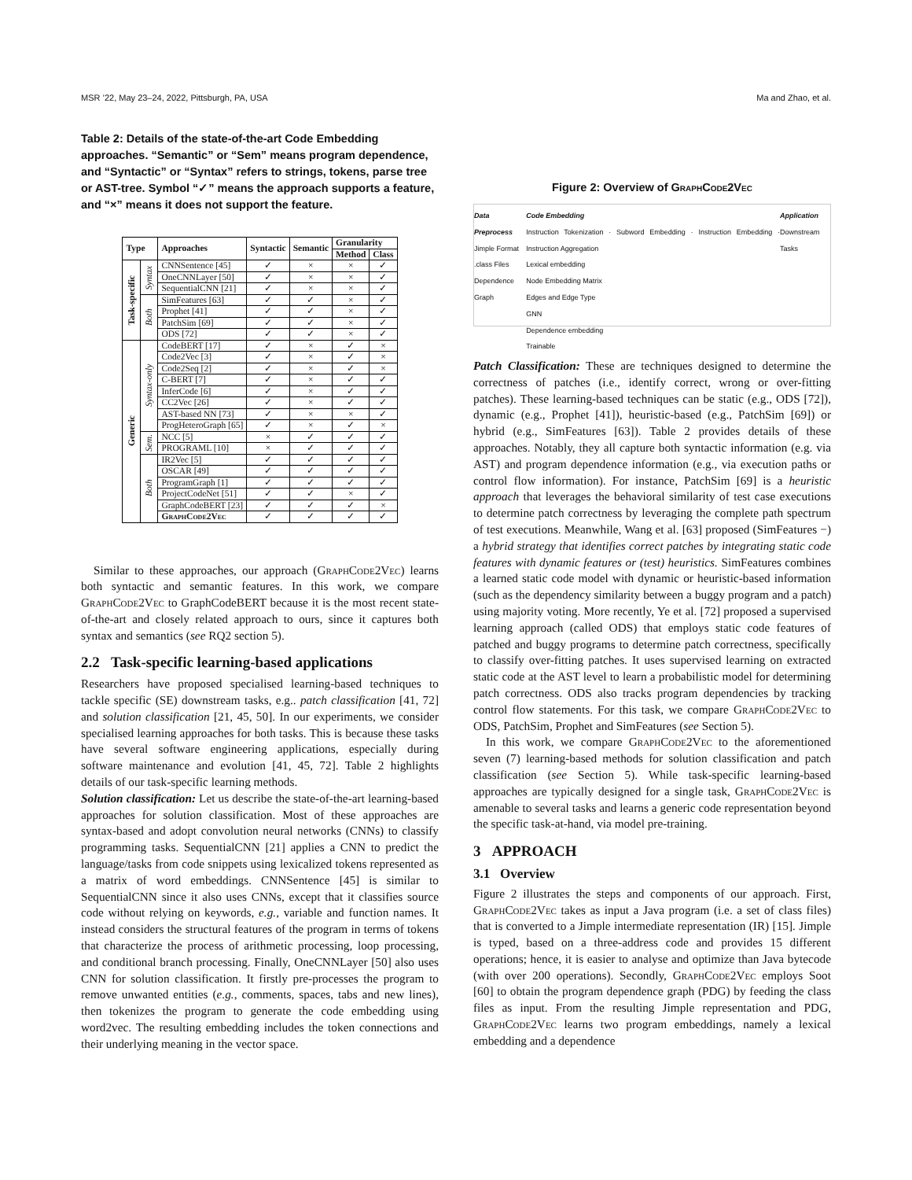MSR ’22, May 23–24, 2022, Pittsburgh, PA, USA Ma and Zhao, et al.
Table 2: Details of the state-of-the-art Code Embedding approaches. “Semantic” or “Sem” means program dependence, and “Syntactic” or “Syntax” refers to strings, tokens, parse tree or AST-tree. Symbol “✓” means the approach supports a feature, and “×” means it does not support the feature.
| Type | | Approaches | Syntactic | Semantic | Granularity | |
| --- | --- | --- | --- | --- | --- | --- |
| | | | | | Method | Class |
| Task-specific | Syntax | CNNSentence [45] | ✓ | × | × | ✓ |
| | | OneCNNLayer [50] | ✓ | × | × | ✓ |
| | | SequentialCNN [21] | ✓ | × | × | ✓ |
| | Both | SimFeatures [63] | ✓ | ✓ | × | ✓ |
| | | Prophet [41] | ✓ | ✓ | × | ✓ |
| | | PatchSim [69] | ✓ | ✓ | × | ✓ |
| | | ODS [72] | ✓ | ✓ | × | ✓ |
| Generic | Syntax-only | CodeBERT [17] | ✓ | × | ✓ | × |
| | | Code2Vec [3] | ✓ | × | ✓ | × |
| | | Code2Seq [2] | ✓ | × | ✓ | × |
| | | C-BERT [7] | ✓ | × | ✓ | ✓ |
| | | InferCode [6] | ✓ | × | ✓ | ✓ |
| | | CC2Vec [26] | ✓ | × | ✓ | ✓ |
| | | AST-based NN [73] | ✓ | × | × | ✓ |
| | | ProgHeteroGraph [65] | ✓ | × | ✓ | × |
| | Sem. | NCC [5] | × | ✓ | ✓ | ✓ |
| | | PROGRAML [10] | × | ✓ | ✓ | ✓ |
| | Both | IR2Vec [5] | ✓ | ✓ | ✓ | ✓ |
| | | OSCAR [49] | ✓ | ✓ | ✓ | ✓ |
| | | ProgramGraph [1] | ✓ | ✓ | ✓ | ✓ |
| | | ProjectCodeNet [51] | ✓ | ✓ | × | ✓ |
| | | GraphCodeBERT [23] | ✓ | ✓ | ✓ | × |
| | | GraphCode2Vec | ✓ | ✓ | ✓ | ✓ |
Similar to these approaches, our approach (GraphCode2Vec) learns both syntactic and semantic features. In this work, we compare GraphCode2Vec to GraphCodeBERT because it is the most recent state-of-the-art and closely related approach to ours, since it captures both syntax and semantics (see RQ2 section 5).
2.2 Task-specific learning-based applications
Researchers have proposed specialised learning-based techniques to tackle specific (SE) downstream tasks, e.g.. patch classification [41, 72] and solution classification [21, 45, 50]. In our experiments, we consider specialised learning approaches for both tasks. This is because these tasks have several software engineering applications, especially during software maintenance and evolution [41, 45, 72]. Table 2 highlights details of our task-specific learning methods.
Solution classification: Let us describe the state-of-the-art learning-based approaches for solution classification. Most of these approaches are syntax-based and adopt convolution neural networks (CNNs) to classify programming tasks. SequentialCNN [21] applies a CNN to predict the language/tasks from code snippets using lexicalized tokens represented as a matrix of word embeddings. CNNSentence [45] is similar to SequentialCNN since it also uses CNNs, except that it classifies source code without relying on keywords, e.g., variable and function names. It instead considers the structural features of the program in terms of tokens that characterize the process of arithmetic processing, loop processing, and conditional branch processing. Finally, OneCNNLayer [50] also uses CNN for solution classification. It firstly pre-processes the program to remove unwanted entities (e.g., comments, spaces, tabs and new lines), then tokenizes the program to generate the code embedding using word2vec. The resulting embedding includes the token connections and their underlying meaning in the vector space.
Figure 2: Overview of GraphCode2Vec
Data Preprocess
Jimple Format
.class Files
Dependence Graph Code Embedding
Instruction Tokenization · Subword Embedding · Instruction Embedding · Instruction Aggregation
Lexical embedding
Node Embedding Matrix
Edges and Edge Type
GNN
Dependence embedding
Trainable Application
Downstream Tasks
Patch Classification: These are techniques designed to determine the correctness of patches (i.e., identify correct, wrong or over-fitting patches). These learning-based techniques can be static (e.g., ODS [72]), dynamic (e.g., Prophet [41]), heuristic-based (e.g., PatchSim [69]) or hybrid (e.g., SimFeatures [63]). Table 2 provides details of these approaches. Notably, they all capture both syntactic information (e.g. via AST) and program dependence information (e.g., via execution paths or control flow information). For instance, PatchSim [69] is a heuristic approach that leverages the behavioral similarity of test case executions to determine patch correctness by leveraging the complete path spectrum of test executions. Meanwhile, Wang et al. [63] proposed (SimFeatures −) a hybrid strategy that identifies correct patches by integrating static code features with dynamic features or (test) heuristics. SimFeatures combines a learned static code model with dynamic or heuristic-based information (such as the dependency similarity between a buggy program and a patch) using majority voting. More recently, Ye et al. [72] proposed a supervised learning approach (called ODS) that employs static code features of patched and buggy programs to determine patch correctness, specifically to classify over-fitting patches. It uses supervised learning on extracted static code at the AST level to learn a probabilistic model for determining patch correctness. ODS also tracks program dependencies by tracking control flow statements. For this task, we compare GraphCode2Vec to ODS, PatchSim, Prophet and SimFeatures (see Section 5).
In this work, we compare GraphCode2Vec to the aforementioned seven (7) learning-based methods for solution classification and patch classification (see Section 5). While task-specific learning-based approaches are typically designed for a single task, GraphCode2Vec is amenable to several tasks and learns a generic code representation beyond the specific task-at-hand, via model pre-training.
3 APPROACH
3.1 Overview
Figure 2 illustrates the steps and components of our approach. First, GraphCode2Vec takes as input a Java program (i.e. a set of class files) that is converted to a Jimple intermediate representation (IR) [15]. Jimple is typed, based on a three-address code and provides 15 different operations; hence, it is easier to analyse and optimize than Java bytecode (with over 200 operations). Secondly, GraphCode2Vec employs Soot [60] to obtain the program dependence graph (PDG) by feeding the class files as input. From the resulting Jimple representation and PDG, GraphCode2Vec learns two program embeddings, namely a lexical embedding and a dependence